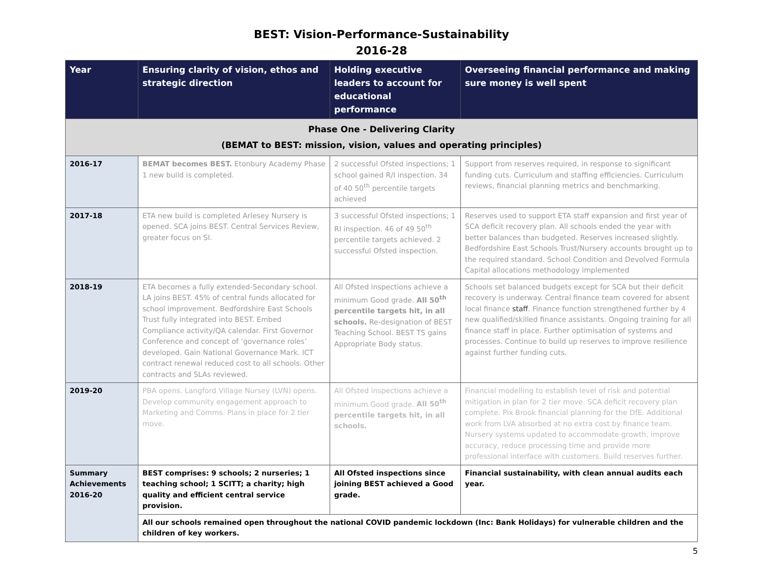BEST: Vision-Performance-Sustainability
2016-28
| Year | Ensuring clarity of vision, ethos and strategic direction | Holding executive leaders to account for educational performance | Overseeing financial performance and making sure money is well spent |
| --- | --- | --- | --- |
| Phase One - Delivering Clarity (BEMAT to BEST: mission, vision, values and operating principles) | | | |
| 2016-17 | BEMAT becomes BEST. Etonbury Academy Phase 1 new build is completed. | 2 successful Ofsted inspections; 1 school gained R/I inspection. 34 of 40 50<sup>th</sup> percentile targets achieved | Support from reserves required, in response to significant funding cuts. Curriculum and staffing efficiencies. Curriculum reviews, financial planning metrics and benchmarking. |
| 2017-18 | ETA new build is completed Arlesey Nursery is opened. SCA joins BEST. Central Services Review, greater focus on SI. | 3 successful Ofsted inspections; 1 RI inspection. 46 of 49 50<sup>th</sup> percentile targets achieved. 2 successful Ofsted inspection. | Reserves used to support ETA staff expansion and first year of SCA deficit recovery plan. All schools ended the year with better balances than budgeted. Reserves increased slightly. Bedfordshire East Schools Trust/Nursery accounts brought up to the required standard. School Condition and Devolved Formula Capital allocations methodology implemented |
| 2018-19 | ETA becomes a fully extended-Secondary school. LA joins BEST. 45% of central funds allocated for school improvement. Bedfordshire East Schools Trust fully integrated into BEST. Embed Compliance activity/QA calendar. First Governor Conference and concept of ‘governance roles’ developed. Gain National Governance Mark. ICT contract renewal reduced cost to all schools. Other contracts and SLAs reviewed. | All Ofsted inspections achieve a minimum Good grade. All 50<sup>th</sup> percentile targets hit, in all schools. Re-designation of BEST Teaching School. BEST TS gains Appropriate Body status. | Schools set balanced budgets except for SCA but their deficit recovery is underway. Central finance team covered for absent local finance staff . Finance function strengthened further by 4 new qualified/skilled finance assistants. Ongoing training for all finance staff in place. Further optimisation of systems and processes. Continue to build up reserves to improve resilience against further funding cuts. |
| 2019-20 | PBA opens. Langford Village Nursey (LVN) opens. Develop community engagement approach to Marketing and Comms. Plans in place for 2 tier move. | All Ofsted inspections achieve a minimum Good grade. All 50<sup>th</sup> percentile targets hit, in all schools. | Financial modelling to establish level of risk and potential mitigation in plan for 2 tier move. SCA deficit recovery plan complete. Pix Brook financial planning for the DfE. Additional work from LVA absorbed at no extra cost by finance team. Nursery systems updated to accommodate growth, improve accuracy, reduce processing time and provide more professional interface with customers. Build reserves further. |
| Summary Achievements 2016-20 | BEST comprises: 9 schools; 2 nurseries; 1 teaching school; 1 SCITT; a charity; high quality and efficient central service provision. | All Ofsted inspections since joining BEST achieved a Good grade. | Financial sustainability, with clean annual audits each year. |
| | All our schools remained open throughout the national COVID pandemic lockdown (Inc: Bank Holidays) for vulnerable children and the children of key workers. | | |
5